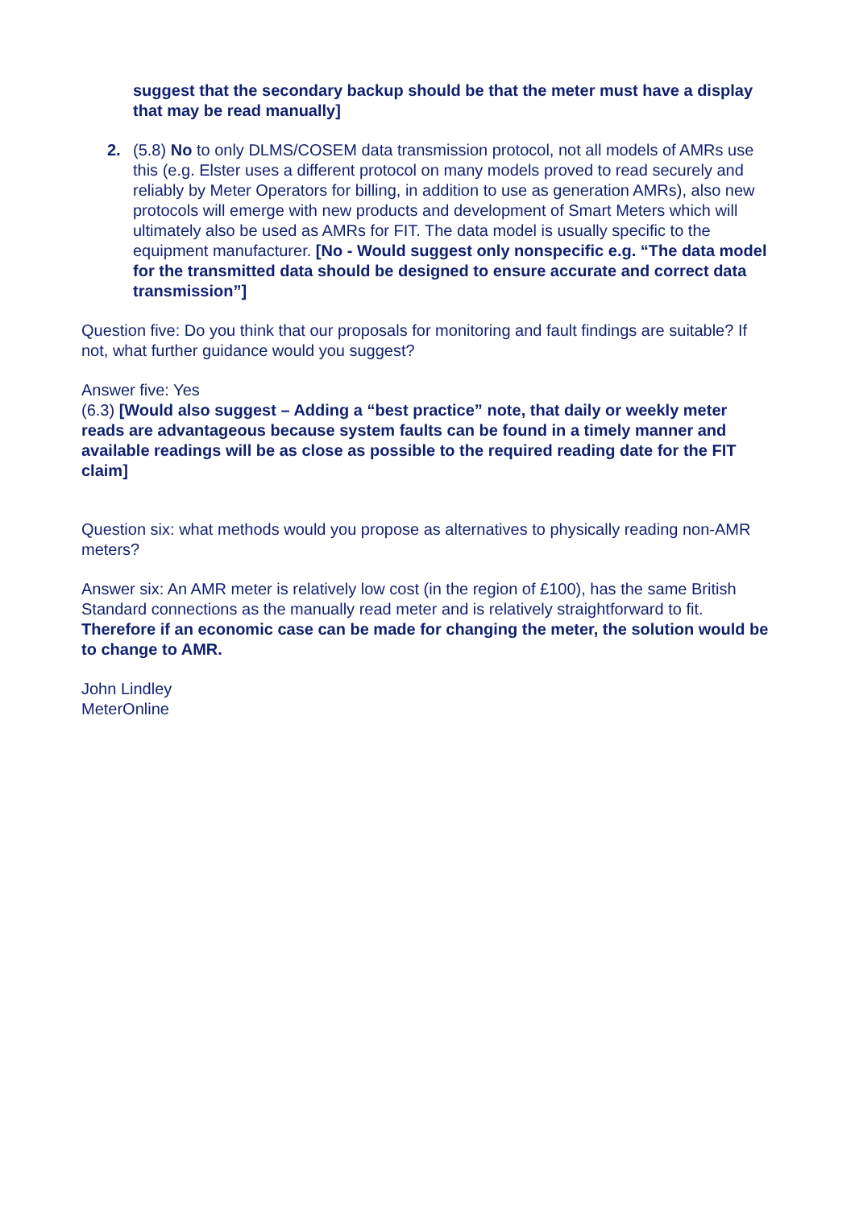suggest that the secondary backup should be that the meter must have a display that may be read manually]
2. (5.8) No to only DLMS/COSEM data transmission protocol, not all models of AMRs use this (e.g. Elster uses a different protocol on many models proved to read securely and reliably by Meter Operators for billing, in addition to use as generation AMRs), also new protocols will emerge with new products and development of Smart Meters which will ultimately also be used as AMRs for FIT. The data model is usually specific to the equipment manufacturer. [No - Would suggest only nonspecific e.g. “The data model for the transmitted data should be designed to ensure accurate and correct data transmission”]
Question five: Do you think that our proposals for monitoring and fault findings are suitable? If not, what further guidance would you suggest?
Answer five: Yes
(6.3) [Would also suggest – Adding a “best practice” note, that daily or weekly meter reads are advantageous because system faults can be found in a timely manner and available readings will be as close as possible to the required reading date for the FIT claim]
Question six: what methods would you propose as alternatives to physically reading non-AMR meters?
Answer six: An AMR meter is relatively low cost (in the region of £100), has the same British Standard connections as the manually read meter and is relatively straightforward to fit. Therefore if an economic case can be made for changing the meter, the solution would be to change to AMR.
John Lindley
MeterOnline